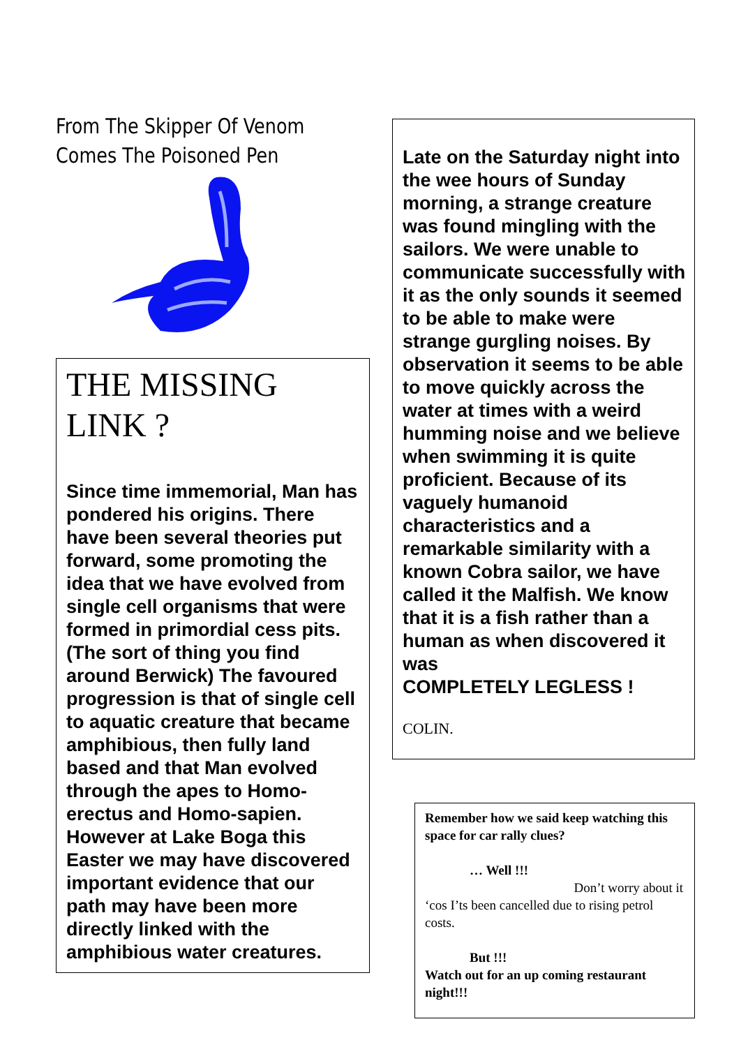From The Skipper Of Venom
Comes The Poisoned Pen
THE MISSING
LINK ?
Since time immemorial, Man has pondered his origins. There have been several theories put forward, some promoting the idea that we have evolved from single cell organisms that were formed in primordial cess pits. (The sort of thing you find around Berwick) The favoured progression is that of single cell to aquatic creature that became amphibious, then fully land based and that Man evolved through the apes to Homo-erectus and Homo-sapien.
However at Lake Boga this Easter we may have discovered important evidence that our path may have been more directly linked with the amphibious water creatures.
Late on the Saturday night into the wee hours of Sunday morning, a strange creature was found mingling with the sailors. We were unable to communicate successfully with it as the only sounds it seemed to be able to make were strange gurgling noises. By observation it seems to be able to move quickly across the water at times with a weird humming noise and we believe when swimming it is quite proficient. Because of its vaguely humanoid characteristics and a remarkable similarity with a known Cobra sailor, we have called it the Malfish. We know that it is a fish rather than a human as when discovered it was
COMPLETELY LEGLESS !
COLIN.
Remember how we said keep watching this space for car rally clues?
… Well !!!
Don’t worry about it
‘cos I’ts been cancelled due to rising petrol costs.
But !!!
Watch out for an up coming restaurant night!!!